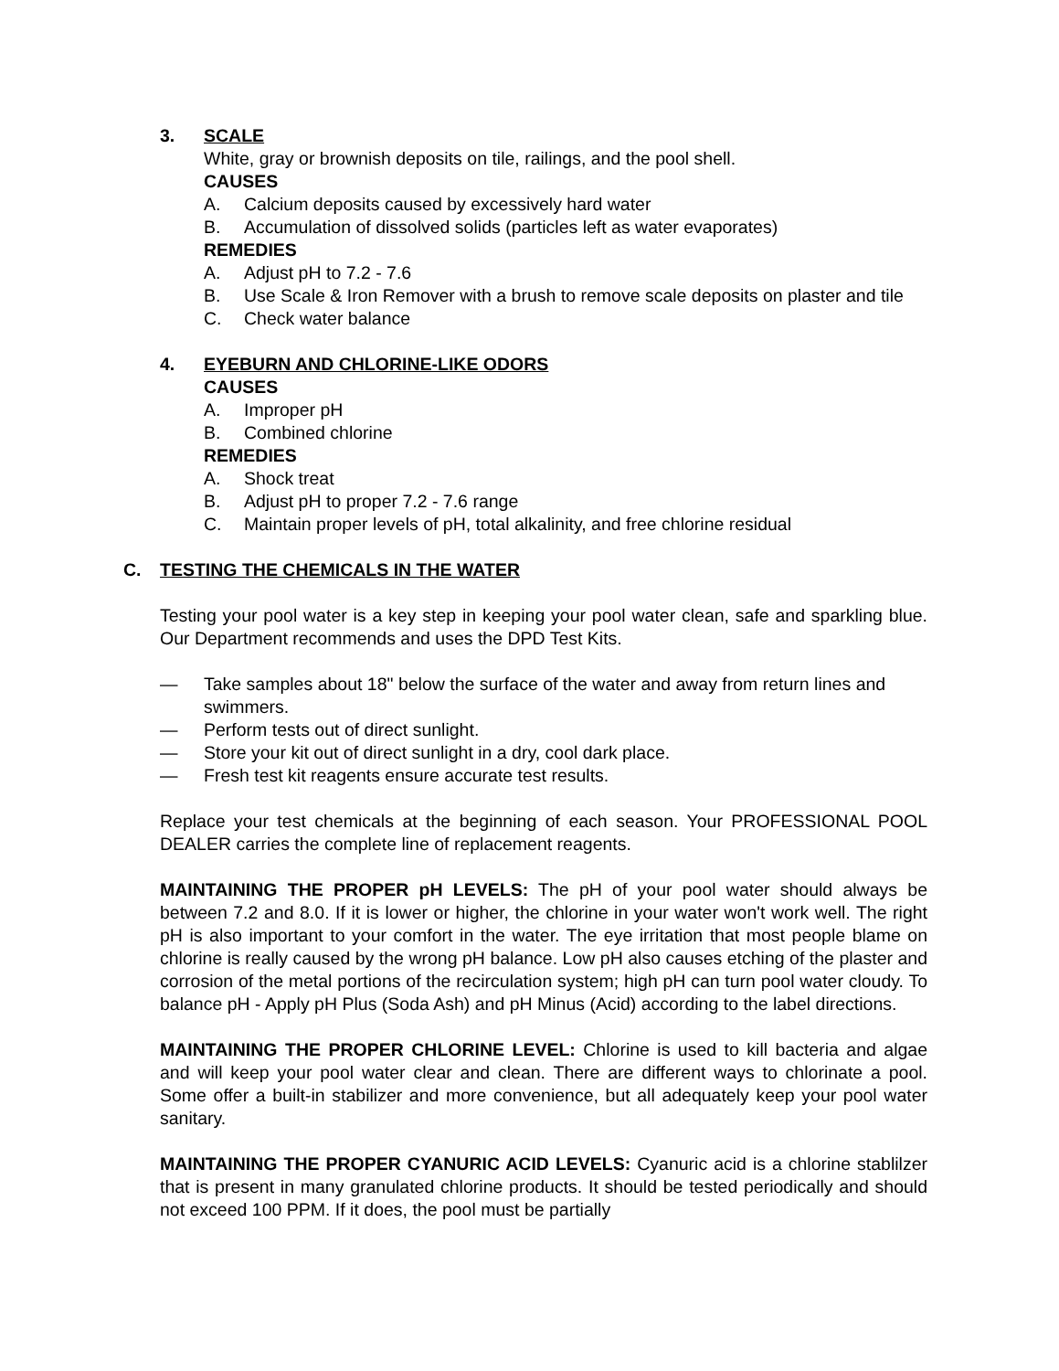3. SCALE
White, gray or brownish deposits on tile, railings, and the pool shell.
CAUSES
A. Calcium deposits caused by excessively hard water
B. Accumulation of dissolved solids (particles left as water evaporates)
REMEDIES
A. Adjust pH to 7.2 - 7.6
B. Use Scale & Iron Remover with a brush to remove scale deposits on plaster and tile
C. Check water balance
4. EYEBURN AND CHLORINE-LIKE ODORS
CAUSES
A. Improper pH
B. Combined chlorine
REMEDIES
A. Shock treat
B. Adjust pH to proper 7.2 - 7.6 range
C. Maintain proper levels of pH, total alkalinity, and free chlorine residual
C. TESTING THE CHEMICALS IN THE WATER
Testing your pool water is a key step in keeping your pool water clean, safe and sparkling blue. Our Department recommends and uses the DPD Test Kits.
— Take samples about 18" below the surface of the water and away from return lines and swimmers.
— Perform tests out of direct sunlight.
— Store your kit out of direct sunlight in a dry, cool dark place.
— Fresh test kit reagents ensure accurate test results.
Replace your test chemicals at the beginning of each season. Your PROFESSIONAL POOL DEALER carries the complete line of replacement reagents.
MAINTAINING THE PROPER pH LEVELS: The pH of your pool water should always be between 7.2 and 8.0. If it is lower or higher, the chlorine in your water won't work well. The right pH is also important to your comfort in the water. The eye irritation that most people blame on chlorine is really caused by the wrong pH balance. Low pH also causes etching of the plaster and corrosion of the metal portions of the recirculation system; high pH can turn pool water cloudy. To balance pH - Apply pH Plus (Soda Ash) and pH Minus (Acid) according to the label directions.
MAINTAINING THE PROPER CHLORINE LEVEL: Chlorine is used to kill bacteria and algae and will keep your pool water clear and clean. There are different ways to chlorinate a pool. Some offer a built-in stabilizer and more convenience, but all adequately keep your pool water sanitary.
MAINTAINING THE PROPER CYANURIC ACID LEVELS: Cyanuric acid is a chlorine stablilzer that is present in many granulated chlorine products. It should be tested periodically and should not exceed 100 PPM. If it does, the pool must be partially